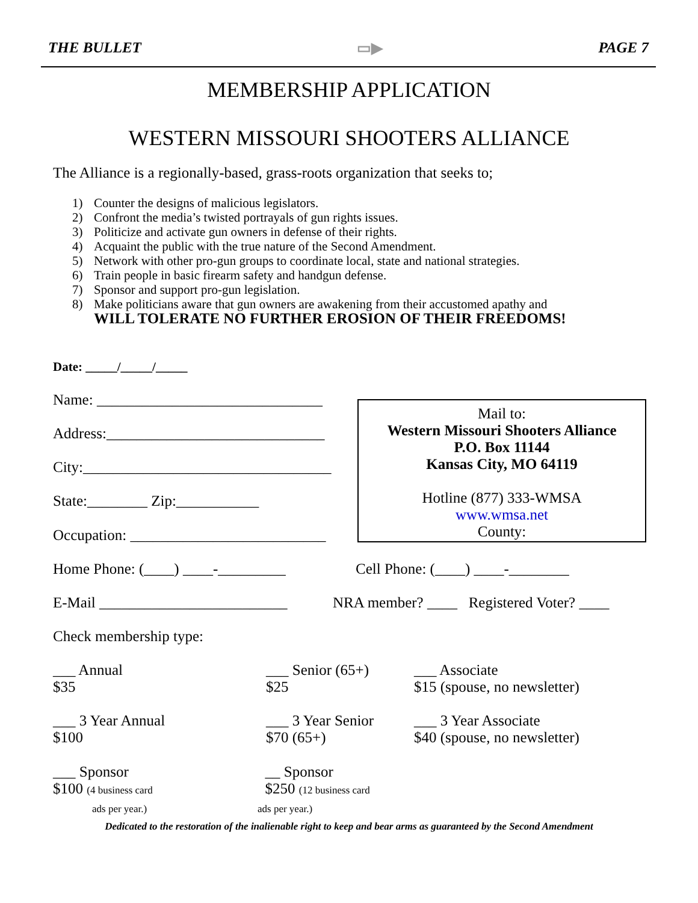THE BULLET ▭▶ PAGE 7
MEMBERSHIP APPLICATION
WESTERN MISSOURI SHOOTERS ALLIANCE
The Alliance is a regionally-based, grass-roots organization that seeks to;
1) Counter the designs of malicious legislators.
2) Confront the media’s twisted portrayals of gun rights issues.
3) Politicize and activate gun owners in defense of their rights.
4) Acquaint the public with the true nature of the Second Amendment.
5) Network with other pro-gun groups to coordinate local, state and national strategies.
6) Train people in basic firearm safety and handgun defense.
7) Sponsor and support pro-gun legislation.
8) Make politicians aware that gun owners are awakening from their accustomed apathy and
WILL TOLERATE NO FURTHER EROSION OF THEIR FREEDOMS!
Date: _____/_____/_____
Name: ______________________________
Address:_____________________________
City:_________________________________
State:________ Zip:___________
Occupation: __________________________
Mail to:
Western Missouri Shooters Alliance
P.O. Box 11144
Kansas City, MO 64119
Hotline (877) 333-WMSA
www.wmsa.net
County:
Home Phone: (____) ____-_________
Cell Phone: (____) ____-________
E-Mail _________________________
NRA member? ____ Registered Voter? ____
Check membership type:
___ Annual
$35
___ Senior (65+)
$25
___ Associate
$15 (spouse, no newsletter)
___ 3 Year Annual
$100
___ 3 Year Senior
$70 (65+)
___ 3 Year Associate
$40 (spouse, no newsletter)
___ Sponsor
$100 (4 business card
ads per year.)
__ Sponsor
$250 (12 business card
ads per year.)
Dedicated to the restoration of the inalienable right to keep and bear arms as guaranteed by the Second Amendment